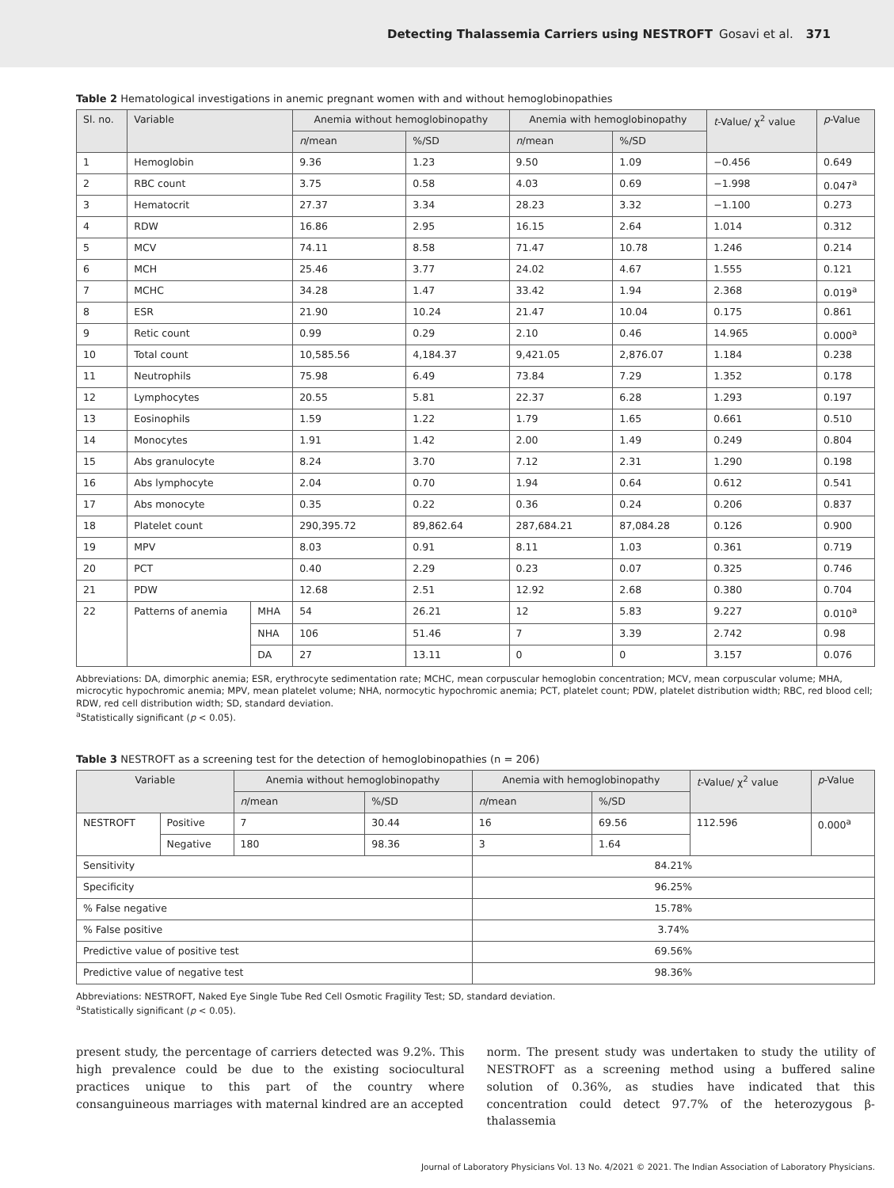Detecting Thalassemia Carriers using NESTROFT Gosavi et al. 371
Table 2 Hematological investigations in anemic pregnant women with and without hemoglobinopathies
| Sl. no. | Variable | | Anemia without hemoglobinopathy | | Anemia with hemoglobinopathy | | t -Value/ χ<sup>2</sup> value | p -Value |
| --- | --- | --- | --- | --- | --- | --- | --- | --- |
| | | | n /mean | %/SD | n /mean | %/SD | | |
| 1 | Hemoglobin | | 9.36 | 1.23 | 9.50 | 1.09 | −0.456 | 0.649 |
| 2 | RBC count | | 3.75 | 0.58 | 4.03 | 0.69 | −1.998 | 0.047<sup>a</sup> |
| 3 | Hematocrit | | 27.37 | 3.34 | 28.23 | 3.32 | −1.100 | 0.273 |
| 4 | RDW | | 16.86 | 2.95 | 16.15 | 2.64 | 1.014 | 0.312 |
| 5 | MCV | | 74.11 | 8.58 | 71.47 | 10.78 | 1.246 | 0.214 |
| 6 | MCH | | 25.46 | 3.77 | 24.02 | 4.67 | 1.555 | 0.121 |
| 7 | MCHC | | 34.28 | 1.47 | 33.42 | 1.94 | 2.368 | 0.019<sup>a</sup> |
| 8 | ESR | | 21.90 | 10.24 | 21.47 | 10.04 | 0.175 | 0.861 |
| 9 | Retic count | | 0.99 | 0.29 | 2.10 | 0.46 | 14.965 | 0.000<sup>a</sup> |
| 10 | Total count | | 10,585.56 | 4,184.37 | 9,421.05 | 2,876.07 | 1.184 | 0.238 |
| 11 | Neutrophils | | 75.98 | 6.49 | 73.84 | 7.29 | 1.352 | 0.178 |
| 12 | Lymphocytes | | 20.55 | 5.81 | 22.37 | 6.28 | 1.293 | 0.197 |
| 13 | Eosinophils | | 1.59 | 1.22 | 1.79 | 1.65 | 0.661 | 0.510 |
| 14 | Monocytes | | 1.91 | 1.42 | 2.00 | 1.49 | 0.249 | 0.804 |
| 15 | Abs granulocyte | | 8.24 | 3.70 | 7.12 | 2.31 | 1.290 | 0.198 |
| 16 | Abs lymphocyte | | 2.04 | 0.70 | 1.94 | 0.64 | 0.612 | 0.541 |
| 17 | Abs monocyte | | 0.35 | 0.22 | 0.36 | 0.24 | 0.206 | 0.837 |
| 18 | Platelet count | | 290,395.72 | 89,862.64 | 287,684.21 | 87,084.28 | 0.126 | 0.900 |
| 19 | MPV | | 8.03 | 0.91 | 8.11 | 1.03 | 0.361 | 0.719 |
| 20 | PCT | | 0.40 | 2.29 | 0.23 | 0.07 | 0.325 | 0.746 |
| 21 | PDW | | 12.68 | 2.51 | 12.92 | 2.68 | 0.380 | 0.704 |
| 22 | Patterns of anemia | MHA | 54 | 26.21 | 12 | 5.83 | 9.227 | 0.010<sup>a</sup> |
| | | NHA | 106 | 51.46 | 7 | 3.39 | 2.742 | 0.98 |
| | | DA | 27 | 13.11 | 0 | 0 | 3.157 | 0.076 |
Abbreviations: DA, dimorphic anemia; ESR, erythrocyte sedimentation rate; MCHC, mean corpuscular hemoglobin concentration; MCV, mean corpuscular volume; MHA, microcytic hypochromic anemia; MPV, mean platelet volume; NHA, normocytic hypochromic anemia; PCT, platelet count; PDW, platelet distribution width; RBC, red blood cell; RDW, red cell distribution width; SD, standard deviation.
<sup>a</sup> Statistically significant (p < 0.05).
Table 3 NESTROFT as a screening test for the detection of hemoglobinopathies (n = 206)
| Variable | | Anemia without hemoglobinopathy | | Anemia with hemoglobinopathy | | t -Value/ χ<sup>2</sup> value | p -Value |
| --- | --- | --- | --- | --- | --- | --- | --- |
| | | n /mean | %/SD | n /mean | %/SD | | |
| NESTROFT | Positive | 7 | 30.44 | 16 | 69.56 | 112.596 | 0.000<sup>a</sup> |
| | Negative | 180 | 98.36 | 3 | 1.64 | | |
| Sensitivity | | | | 84.21% | | | |
| Specificity | | | | 96.25% | | | |
| % False negative | | | | 15.78% | | | |
| % False positive | | | | 3.74% | | | |
| Predictive value of positive test | | | | 69.56% | | | |
| Predictive value of negative test | | | | 98.36% | | | |
Abbreviations: NESTROFT, Naked Eye Single Tube Red Cell Osmotic Fragility Test; SD, standard deviation.
<sup>a</sup> Statistically significant (p < 0.05).
present study, the percentage of carriers detected was 9.2%. This high prevalence could be due to the existing sociocultural practices unique to this part of the country where consanguineous marriages with maternal kindred are an accepted
norm. The present study was undertaken to study the utility of NESTROFT as a screening method using a buffered saline solution of 0.36%, as studies have indicated that this concentration could detect 97.7% of the heterozygous β-thalassemia
Journal of Laboratory Physicians Vol. 13 No. 4/2021 © 2021. The Indian Association of Laboratory Physicians.